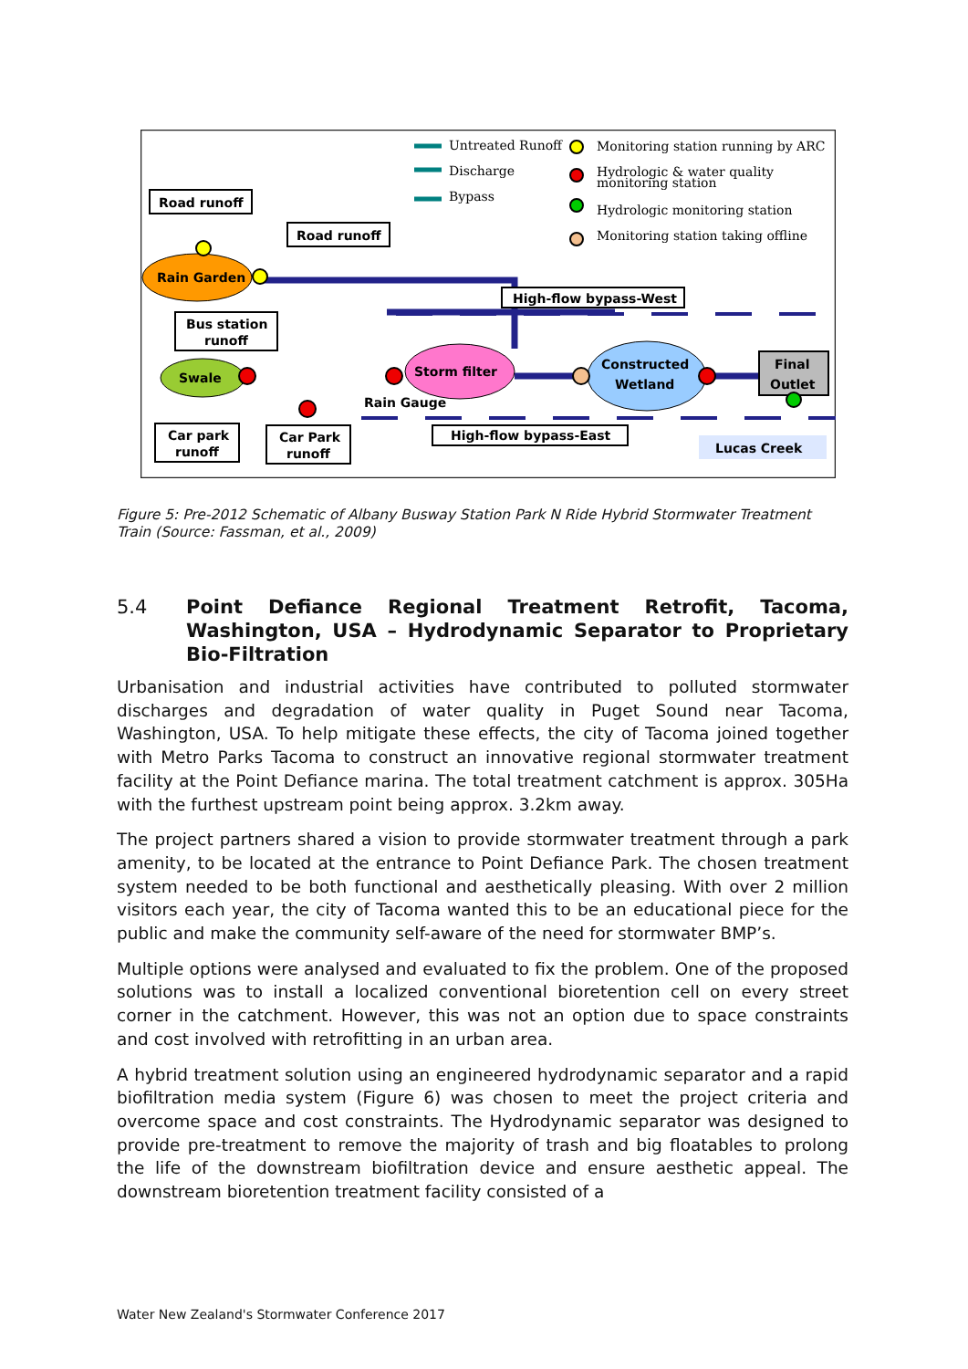Untreated Runoff
Discharge
Bypass
Monitoring station running by ARC
Hydrologic & water quality
monitoring station
Hydrologic monitoring station
Monitoring station taking offline
Road runoff
Road runoff
Rain Garden
Bus station
runoff
Swale
Storm filter
Rain Gauge
Constructed
Wetland
Final
Outlet
High-flow bypass-West
High-flow bypass-East
Car park
runoff
Car Park
runoff
Lucas Creek
Figure 5: Pre-2012 Schematic of Albany Busway Station Park N Ride Hybrid Stormwater Treatment Train (Source: Fassman, et al., 2009)
5.4 Point Defiance Regional Treatment Retrofit, Tacoma, Washington, USA – Hydrodynamic Separator to Proprietary Bio-Filtration
Urbanisation and industrial activities have contributed to polluted stormwater discharges and degradation of water quality in Puget Sound near Tacoma, Washington, USA. To help mitigate these effects, the city of Tacoma joined together with Metro Parks Tacoma to construct an innovative regional stormwater treatment facility at the Point Defiance marina. The total treatment catchment is approx. 305Ha with the furthest upstream point being approx. 3.2km away.
The project partners shared a vision to provide stormwater treatment through a park amenity, to be located at the entrance to Point Defiance Park. The chosen treatment system needed to be both functional and aesthetically pleasing. With over 2 million visitors each year, the city of Tacoma wanted this to be an educational piece for the public and make the community self-aware of the need for stormwater BMP’s.
Multiple options were analysed and evaluated to fix the problem. One of the proposed solutions was to install a localized conventional bioretention cell on every street corner in the catchment. However, this was not an option due to space constraints and cost involved with retrofitting in an urban area.
A hybrid treatment solution using an engineered hydrodynamic separator and a rapid biofiltration media system (Figure 6) was chosen to meet the project criteria and overcome space and cost constraints. The Hydrodynamic separator was designed to provide pre-treatment to remove the majority of trash and big floatables to prolong the life of the downstream biofiltration device and ensure aesthetic appeal. The downstream bioretention treatment facility consisted of a
Water New Zealand's Stormwater Conference 2017